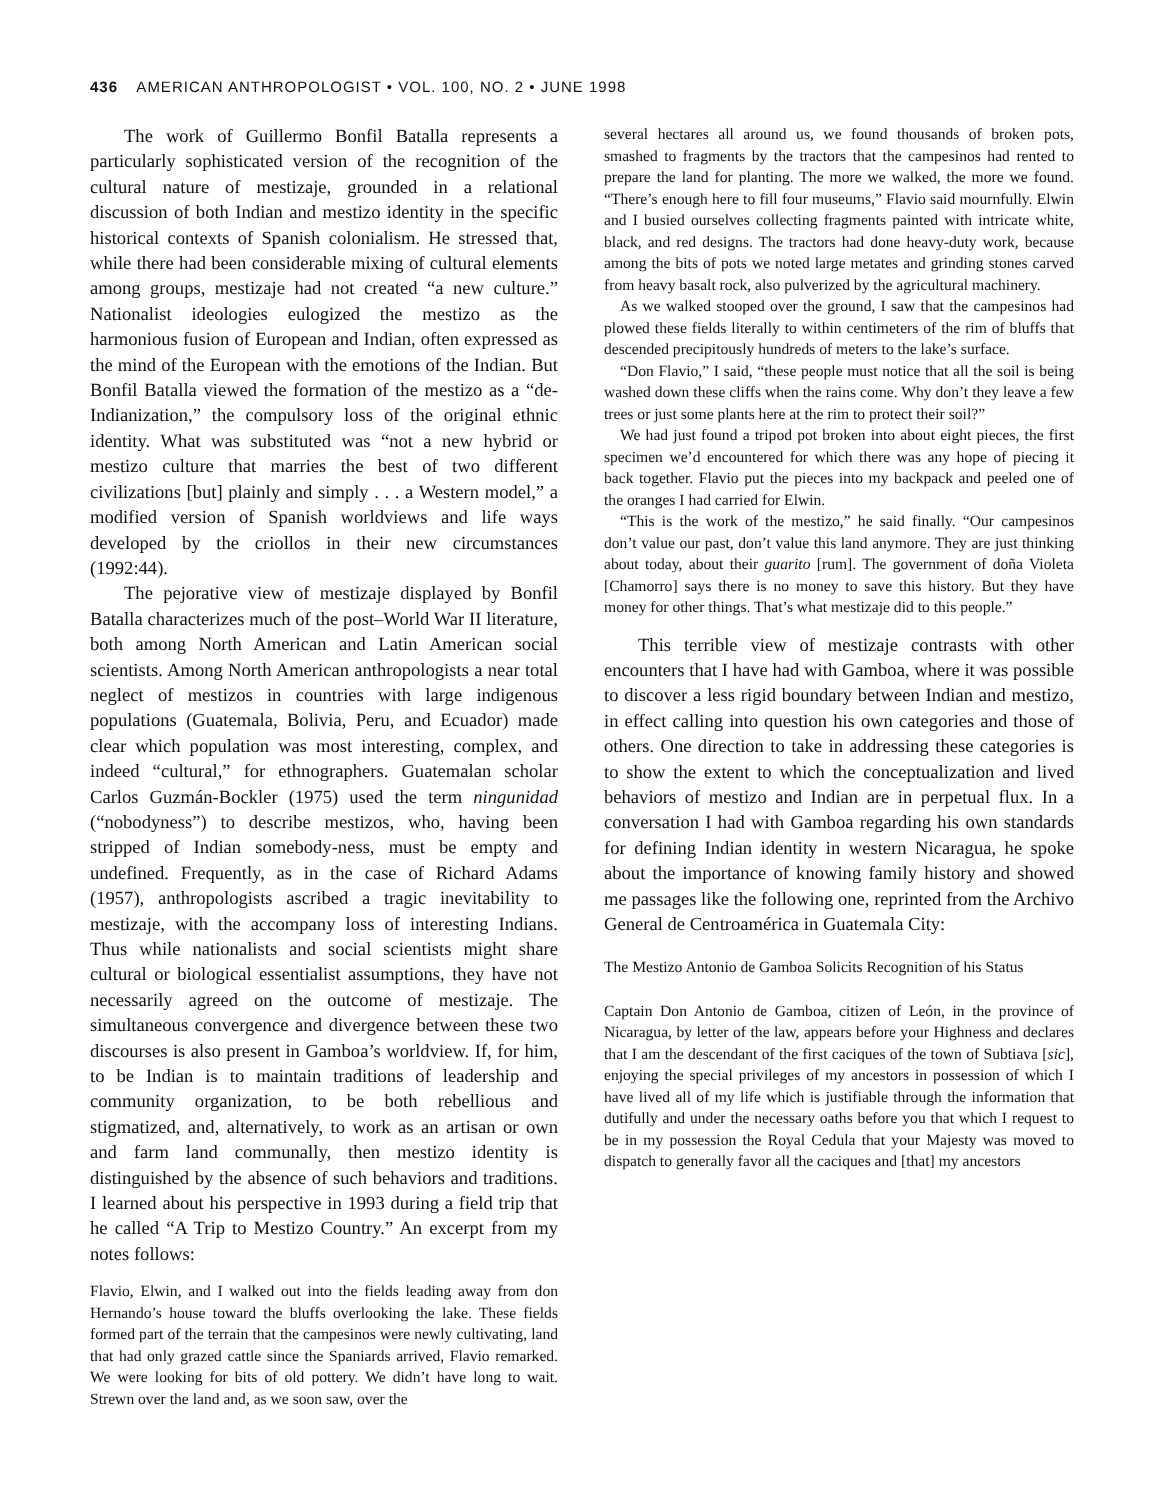436 AMERICAN ANTHROPOLOGIST • VOL. 100, NO. 2 • JUNE 1998
The work of Guillermo Bonfil Batalla represents a particularly sophisticated version of the recognition of the cultural nature of mestizaje, grounded in a relational discussion of both Indian and mestizo identity in the specific historical contexts of Spanish colonialism. He stressed that, while there had been considerable mixing of cultural elements among groups, mestizaje had not created “a new culture.” Nationalist ideologies eulogized the mestizo as the harmonious fusion of European and Indian, often expressed as the mind of the European with the emotions of the Indian. But Bonfil Batalla viewed the formation of the mestizo as a “de-Indianization,” the compulsory loss of the original ethnic identity. What was substituted was “not a new hybrid or mestizo culture that marries the best of two different civilizations [but] plainly and simply . . . a Western model,” a modified version of Spanish worldviews and life ways developed by the criollos in their new circumstances (1992:44).
The pejorative view of mestizaje displayed by Bonfil Batalla characterizes much of the post–World War II literature, both among North American and Latin American social scientists. Among North American anthropologists a near total neglect of mestizos in countries with large indigenous populations (Guatemala, Bolivia, Peru, and Ecuador) made clear which population was most interesting, complex, and indeed “cultural,” for ethnographers. Guatemalan scholar Carlos Guzmán-Bockler (1975) used the term ningunidad (“nobodyness”) to describe mestizos, who, having been stripped of Indian somebody-ness, must be empty and undefined. Frequently, as in the case of Richard Adams (1957), anthropologists ascribed a tragic inevitability to mestizaje, with the accompany loss of interesting Indians. Thus while nationalists and social scientists might share cultural or biological essentialist assumptions, they have not necessarily agreed on the outcome of mestizaje. The simultaneous convergence and divergence between these two discourses is also present in Gamboa’s worldview. If, for him, to be Indian is to maintain traditions of leadership and community organization, to be both rebellious and stigmatized, and, alternatively, to work as an artisan or own and farm land communally, then mestizo identity is distinguished by the absence of such behaviors and traditions. I learned about his perspective in 1993 during a field trip that he called “A Trip to Mestizo Country.” An excerpt from my notes follows:
Flavio, Elwin, and I walked out into the fields leading away from don Hernando’s house toward the bluffs overlooking the lake. These fields formed part of the terrain that the campesinos were newly cultivating, land that had only grazed cattle since the Spaniards arrived, Flavio remarked. We were looking for bits of old pottery. We didn’t have long to wait. Strewn over the land and, as we soon saw, over the
several hectares all around us, we found thousands of broken pots, smashed to fragments by the tractors that the campesinos had rented to prepare the land for planting. The more we walked, the more we found. “There’s enough here to fill four museums,” Flavio said mournfully. Elwin and I busied ourselves collecting fragments painted with intricate white, black, and red designs. The tractors had done heavy-duty work, because among the bits of pots we noted large metates and grinding stones carved from heavy basalt rock, also pulverized by the agricultural machinery.
As we walked stooped over the ground, I saw that the campesinos had plowed these fields literally to within centimeters of the rim of bluffs that descended precipitously hundreds of meters to the lake’s surface.
“Don Flavio,” I said, “these people must notice that all the soil is being washed down these cliffs when the rains come. Why don’t they leave a few trees or just some plants here at the rim to protect their soil?”
We had just found a tripod pot broken into about eight pieces, the first specimen we’d encountered for which there was any hope of piecing it back together. Flavio put the pieces into my backpack and peeled one of the oranges I had carried for Elwin.
“This is the work of the mestizo,” he said finally. “Our campesinos don’t value our past, don’t value this land anymore. They are just thinking about today, about their guarito [rum]. The government of doña Violeta [Chamorro] says there is no money to save this history. But they have money for other things. That’s what mestizaje did to this people.”
This terrible view of mestizaje contrasts with other encounters that I have had with Gamboa, where it was possible to discover a less rigid boundary between Indian and mestizo, in effect calling into question his own categories and those of others. One direction to take in addressing these categories is to show the extent to which the conceptualization and lived behaviors of mestizo and Indian are in perpetual flux. In a conversation I had with Gamboa regarding his own standards for defining Indian identity in western Nicaragua, he spoke about the importance of knowing family history and showed me passages like the following one, reprinted from the Archivo General de Centroamérica in Guatemala City:
The Mestizo Antonio de Gamboa Solicits Recognition of his Status
Captain Don Antonio de Gamboa, citizen of León, in the province of Nicaragua, by letter of the law, appears before your Highness and declares that I am the descendant of the first caciques of the town of Subtiava [sic], enjoying the special privileges of my ancestors in possession of which I have lived all of my life which is justifiable through the information that dutifully and under the necessary oaths before you that which I request to be in my possession the Royal Cedula that your Majesty was moved to dispatch to generally favor all the caciques and [that] my ancestors